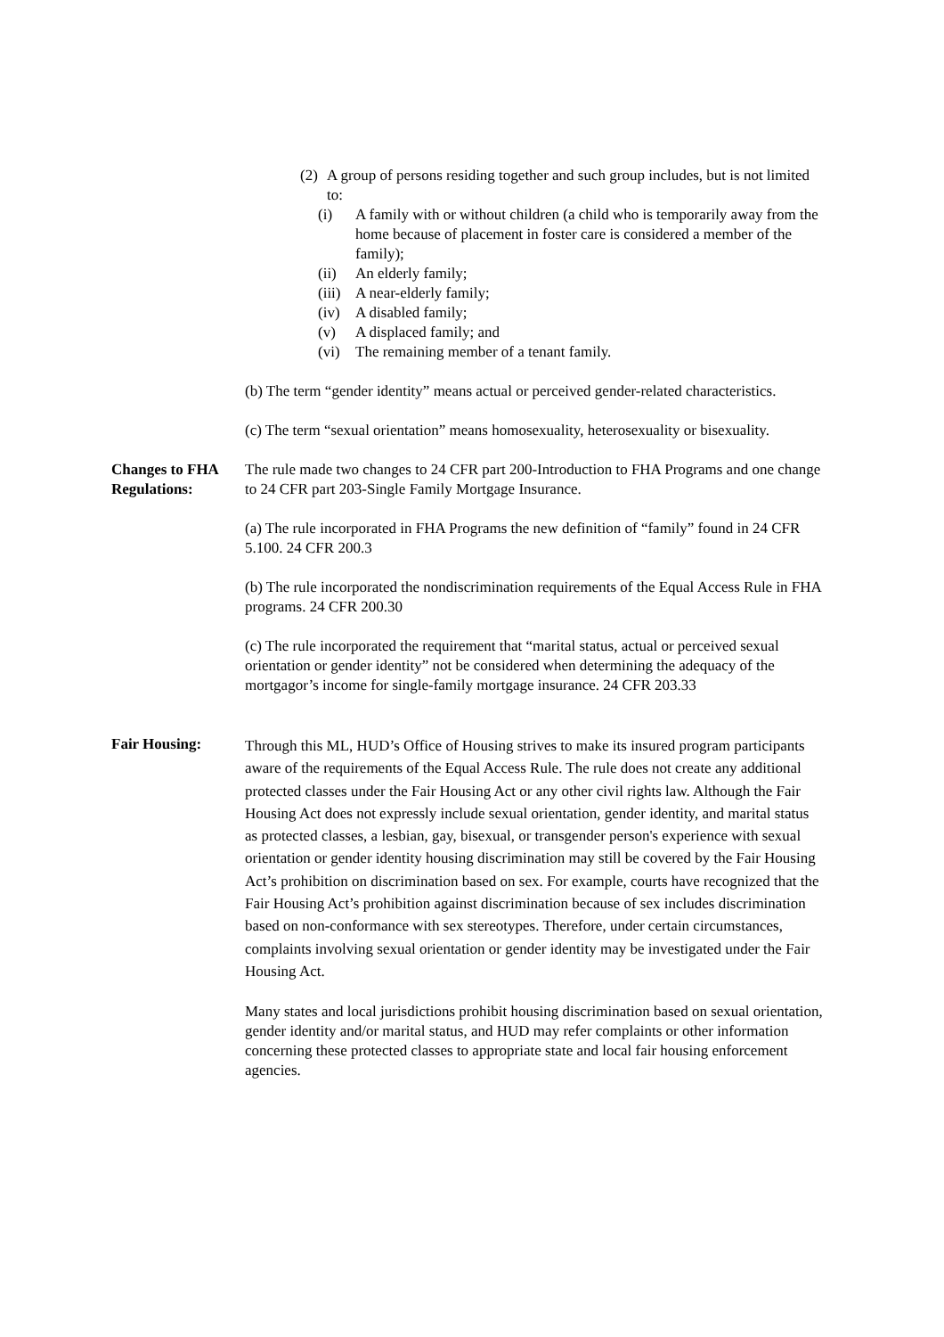(2) A group of persons residing together and such group includes, but is not limited to:
(i) A family with or without children (a child who is temporarily away from the home because of placement in foster care is considered a member of the family);
(ii) An elderly family;
(iii) A near-elderly family;
(iv) A disabled family;
(v) A displaced family; and
(vi) The remaining member of a tenant family.
(b) The term “gender identity” means actual or perceived gender-related characteristics.
(c) The term “sexual orientation” means homosexuality, heterosexuality or bisexuality.
Changes to FHA Regulations:
The rule made two changes to 24 CFR part 200-Introduction to FHA Programs and one change to 24 CFR part 203-Single Family Mortgage Insurance.
(a) The rule incorporated in FHA Programs the new definition of “family” found in 24 CFR 5.100. 24 CFR 200.3
(b) The rule incorporated the nondiscrimination requirements of the Equal Access Rule in FHA programs. 24 CFR 200.30
(c) The rule incorporated the requirement that “marital status, actual or perceived sexual orientation or gender identity” not be considered when determining the adequacy of the mortgagor’s income for single-family mortgage insurance. 24 CFR 203.33
Fair Housing:
Through this ML, HUD’s Office of Housing strives to make its insured program participants aware of the requirements of the Equal Access Rule. The rule does not create any additional protected classes under the Fair Housing Act or any other civil rights law. Although the Fair Housing Act does not expressly include sexual orientation, gender identity, and marital status as protected classes, a lesbian, gay, bisexual, or transgender person's experience with sexual orientation or gender identity housing discrimination may still be covered by the Fair Housing Act’s prohibition on discrimination based on sex. For example, courts have recognized that the Fair Housing Act’s prohibition against discrimination because of sex includes discrimination based on non-conformance with sex stereotypes. Therefore, under certain circumstances, complaints involving sexual orientation or gender identity may be investigated under the Fair Housing Act.
Many states and local jurisdictions prohibit housing discrimination based on sexual orientation, gender identity and/or marital status, and HUD may refer complaints or other information concerning these protected classes to appropriate state and local fair housing enforcement agencies.